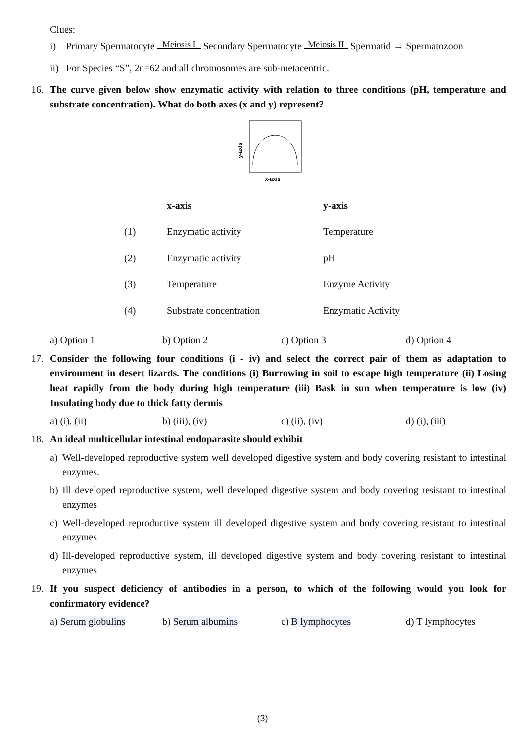Clues:
i) Primary Spermatocyte Meiosis I Secondary Spermatocyte Meiosis II Spermatid → Spermatozoon
ii) For Species “S”, 2n=62 and all chromosomes are sub-metacentric.
16. The curve given below show enzymatic activity with relation to three conditions (pH, temperature and substrate concentration). What do both axes (x and y) represent?
y-axis
x-axis
| | x-axis | y-axis |
| --- | --- | --- |
| (1) | Enzymatic activity | Temperature |
| (2) | Enzymatic activity | pH |
| (3) | Temperature | Enzyme Activity |
| (4) | Substrate concentration | Enzymatic Activity |
a) Option 1 b) Option 2 c) Option 3 d) Option 4
17. Consider the following four conditions (i - iv) and select the correct pair of them as adaptation to environment in desert lizards. The conditions (i) Burrowing in soil to escape high temperature (ii) Losing heat rapidly from the body during high temperature (iii) Bask in sun when temperature is low (iv) Insulating body due to thick fatty dermis
a) (i), (ii) b) (iii), (iv) c) (ii), (iv) d) (i), (iii)
18. An ideal multicellular intestinal endoparasite should exhibit
a) Well-developed reproductive system well developed digestive system and body covering resistant to intestinal enzymes.
b) Ill developed reproductive system, well developed digestive system and body covering resistant to intestinal enzymes
c) Well-developed reproductive system ill developed digestive system and body covering resistant to intestinal enzymes
d) Ill-developed reproductive system, ill developed digestive system and body covering resistant to intestinal enzymes
19. If you suspect deficiency of antibodies in a person, to which of the following would you look for confirmatory evidence?
a) Serum globulins b) Serum albumins c) B lymphocytes d) T lymphocytes
(3)